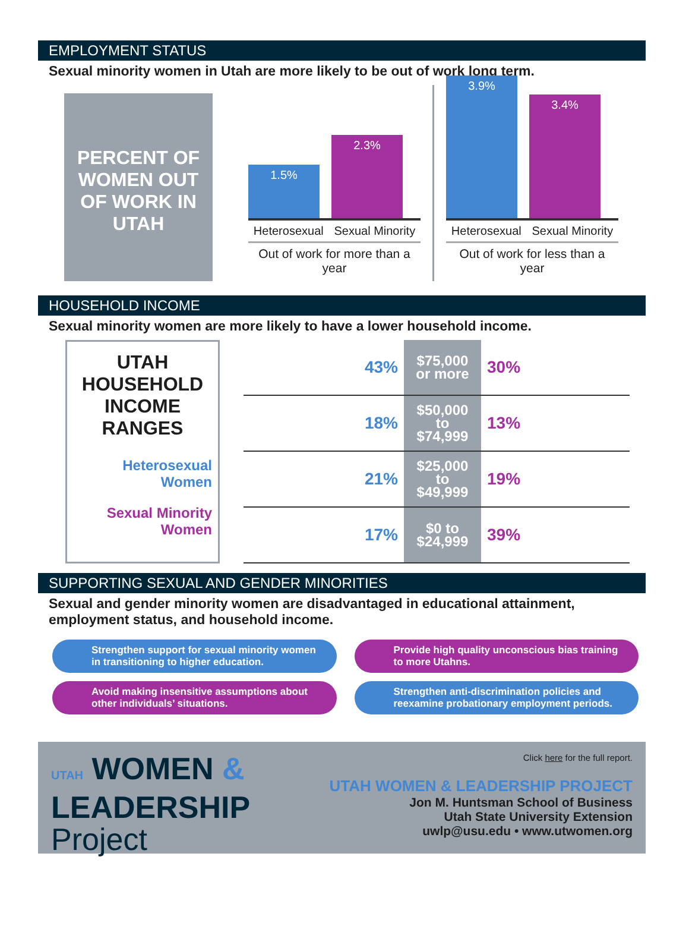EMPLOYMENT STATUS
Sexual minority women in Utah are more likely to be out of work long term.
PERCENT OF WOMEN OUT OF WORK IN UTAH
1.5%
2.3%
Heterosexual Sexual Minority
Out of work for more than a year
3.9%
3.4%
Heterosexual Sexual Minority
Out of work for less than a year
HOUSEHOLD INCOME
Sexual minority women are more likely to have a lower household income.
UTAH HOUSEHOLD INCOME RANGES
Heterosexual Women
Sexual Minority Women
| 43% | $75,000 or more | 30% |
| 18% | $50,000 to $74,999 | 13% |
| 21% | $25,000 to $49,999 | 19% |
| 17% | $0 to $24,999 | 39% |
SUPPORTING SEXUAL AND GENDER MINORITIES
Sexual and gender minority women are disadvantaged in educational attainment, employment status, and household income.
Strengthen support for sexual minority women in transitioning to higher education.
Provide high quality unconscious bias training to more Utahns.
Avoid making insensitive assumptions about other individuals’ situations.
Strengthen anti-discrimination policies and reexamine probationary employment periods.
UTAH WOMEN &
LEADERSHIP
Project
Click here for the full report.
UTAH WOMEN & LEADERSHIP PROJECT
Jon M. Huntsman School of Business
Utah State University Extension
uwlp@usu.edu • www.utwomen.org